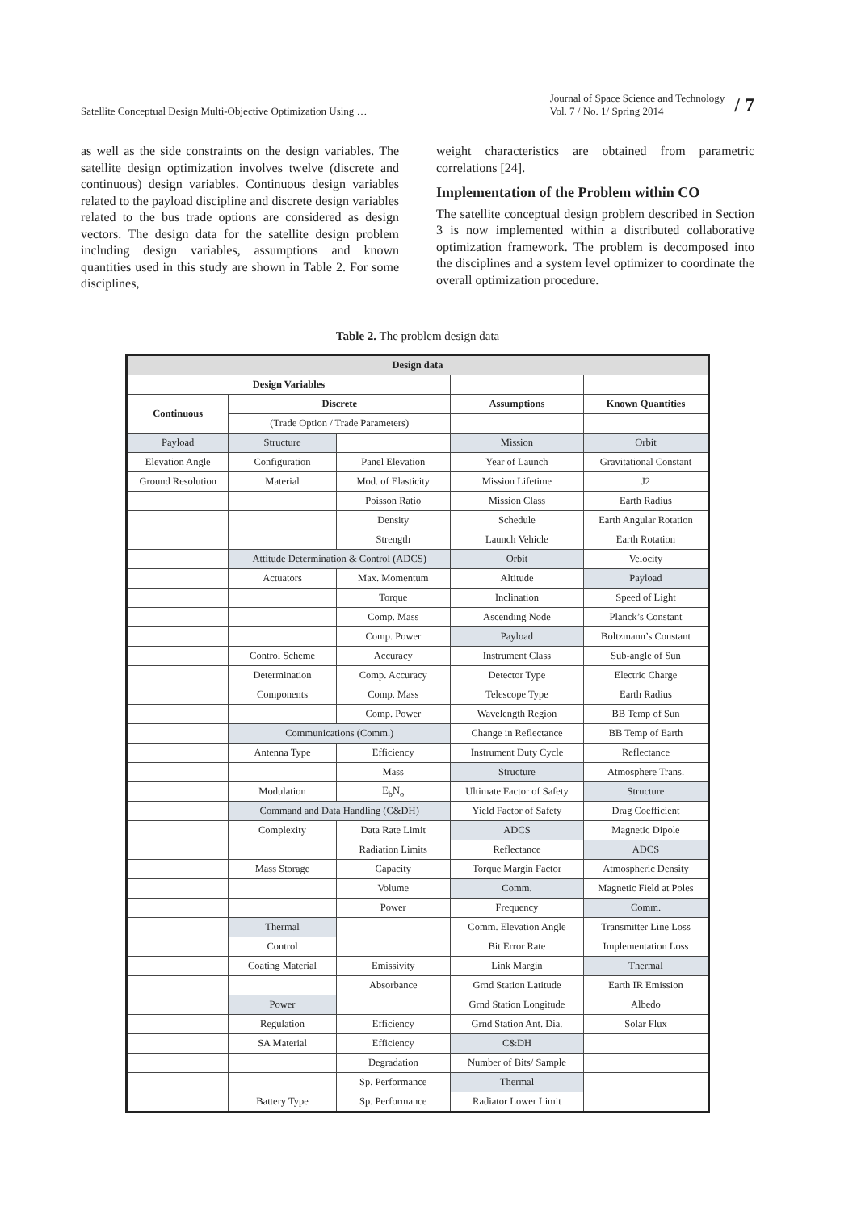Satellite Conceptual Design Multi-Objective Optimization Using … Journal of Space Science and Technology
Vol. 7 / No. 1/ Spring 2014 / 7
as well as the side constraints on the design variables. The satellite design optimization involves twelve (discrete and continuous) design variables. Continuous design variables related to the payload discipline and discrete design variables related to the bus trade options are considered as design vectors. The design data for the satellite design problem including design variables, assumptions and known quantities used in this study are shown in Table 2. For some disciplines,
weight characteristics are obtained from parametric correlations [24].
Implementation of the Problem within CO
The satellite conceptual design problem described in Section 3 is now implemented within a distributed collaborative optimization framework. The problem is decomposed into the disciplines and a system level optimizer to coordinate the overall optimization procedure.
Table 2. The problem design data
| Design data | | | | | |
| --- | --- | --- | --- | --- | --- |
| Design Variables | | | | | |
| Continuous | Discrete | | | Assumptions | Known Quantities |
| | (Trade Option / Trade Parameters) | | | | |
| Payload | Structure | | | Mission | Orbit |
| Elevation Angle | Configuration | Panel Elevation | | Year of Launch | Gravitational Constant |
| Ground Resolution | Material | Mod. of Elasticity | | Mission Lifetime | J2 |
| | | Poisson Ratio | | Mission Class | Earth Radius |
| | | Density | | Schedule | Earth Angular Rotation |
| | | Strength | | Launch Vehicle | Earth Rotation |
| | Attitude Determination & Control (ADCS) | | | Orbit | Velocity |
| | Actuators | Max. Momentum | | Altitude | Payload |
| | | Torque | | Inclination | Speed of Light |
| | | Comp. Mass | | Ascending Node | Planck’s Constant |
| | | Comp. Power | | Payload | Boltzmann’s Constant |
| | Control Scheme | Accuracy | | Instrument Class | Sub-angle of Sun |
| | Determination | Comp. Accuracy | | Detector Type | Electric Charge |
| | Components | Comp. Mass | | Telescope Type | Earth Radius |
| | | Comp. Power | | Wavelength Region | BB Temp of Sun |
| | Communications (Comm.) | | | Change in Reflectance | BB Temp of Earth |
| | Antenna Type | Efficiency | | Instrument Duty Cycle | Reflectance |
| | | Mass | | Structure | Atmosphere Trans. |
| | Modulation | E<sub>b</sub>N<sub>o</sub> | | Ultimate Factor of Safety | Structure |
| | Command and Data Handling (C&DH) | | | Yield Factor of Safety | Drag Coefficient |
| | Complexity | Data Rate Limit | | ADCS | Magnetic Dipole |
| | | Radiation Limits | | Reflectance | ADCS |
| | Mass Storage | Capacity | | Torque Margin Factor | Atmospheric Density |
| | | Volume | | Comm. | Magnetic Field at Poles |
| | | Power | | Frequency | Comm. |
| | Thermal | | | Comm. Elevation Angle | Transmitter Line Loss |
| | Control | | | Bit Error Rate | Implementation Loss |
| | Coating Material | Emissivity | | Link Margin | Thermal |
| | | Absorbance | | Grnd Station Latitude | Earth IR Emission |
| | Power | | | Grnd Station Longitude | Albedo |
| | Regulation | Efficiency | | Grnd Station Ant. Dia. | Solar Flux |
| | SA Material | Efficiency | | C&DH | |
| | | Degradation | | Number of Bits/ Sample | |
| | | Sp. Performance | | Thermal | |
| | Battery Type | Sp. Performance | | Radiator Lower Limit | |